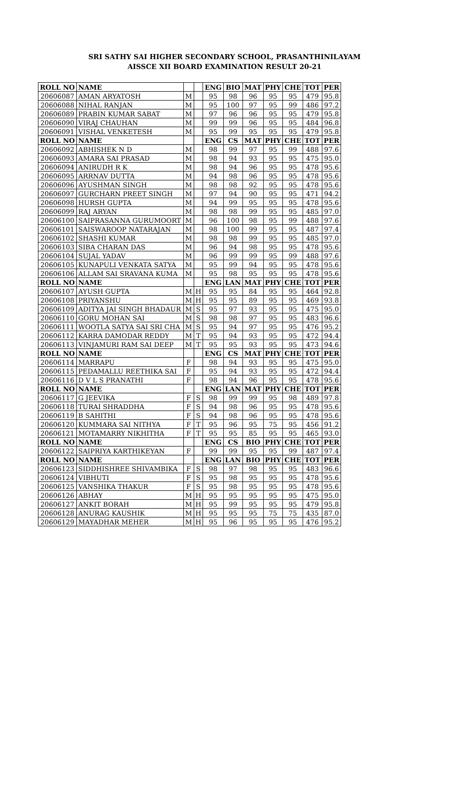SRI SATHY SAI HIGHER SECONDARY SCHOOL, PRASANTHINILAYAM
AISSCE XII BOARD EXAMINATION RESULT 20-21
| ROLL NO | NAME | | | ENG | BIO | MAT | PHY | CHE | TOT | PER |
| --- | --- | --- | --- | --- | --- | --- | --- | --- | --- | --- |
| 20606087 | AMAN ARYATOSH | M | | 95 | 98 | 96 | 95 | 95 | 479 | 95.8 |
| 20606088 | NIHAL RANJAN | M | | 95 | 100 | 97 | 95 | 99 | 486 | 97.2 |
| 20606089 | PRABIN KUMAR SABAT | M | | 97 | 96 | 96 | 95 | 95 | 479 | 95.8 |
| 20606090 | VIRAJ CHAUHAN | M | | 99 | 99 | 96 | 95 | 95 | 484 | 96.8 |
| 20606091 | VISHAL VENKETESH | M | | 95 | 99 | 95 | 95 | 95 | 479 | 95.8 |
| ROLL NO | NAME | | | ENG | CS | MAT | PHY | CHE | TOT | PER |
| 20606092 | ABHISHEK N D | M | | 98 | 99 | 97 | 95 | 99 | 488 | 97.6 |
| 20606093 | AMARA SAI PRASAD | M | | 98 | 94 | 93 | 95 | 95 | 475 | 95.0 |
| 20606094 | ANIRUDH R K | M | | 98 | 94 | 96 | 95 | 95 | 478 | 95.6 |
| 20606095 | ARRNAV DUTTA | M | | 94 | 98 | 96 | 95 | 95 | 478 | 95.6 |
| 20606096 | AYUSHMAN SINGH | M | | 98 | 98 | 92 | 95 | 95 | 478 | 95.6 |
| 20606097 | GURCHARN PREET SINGH | M | | 97 | 94 | 90 | 95 | 95 | 471 | 94.2 |
| 20606098 | HURSH GUPTA | M | | 94 | 99 | 95 | 95 | 95 | 478 | 95.6 |
| 20606099 | RAJ ARYAN | M | | 98 | 98 | 99 | 95 | 95 | 485 | 97.0 |
| 20606100 | SAIPRASANNA GURUMOORT | M | | 96 | 100 | 98 | 95 | 99 | 488 | 97.6 |
| 20606101 | SAISWAROOP NATARAJAN | M | | 98 | 100 | 99 | 95 | 95 | 487 | 97.4 |
| 20606102 | SHASHI KUMAR | M | | 98 | 98 | 99 | 95 | 95 | 485 | 97.0 |
| 20606103 | SIBA CHARAN DAS | M | | 96 | 94 | 98 | 95 | 95 | 478 | 95.6 |
| 20606104 | SUJAL YADAV | M | | 96 | 99 | 99 | 95 | 99 | 488 | 97.6 |
| 20606105 | KUNAPULI VENKATA SATYA | M | | 95 | 99 | 94 | 95 | 95 | 478 | 95.6 |
| 20606106 | ALLAM SAI SRAVANA KUMA | M | | 95 | 98 | 95 | 95 | 95 | 478 | 95.6 |
| ROLL NO | NAME | | | ENG | LAN | MAT | PHY | CHE | TOT | PER |
| 20606107 | AYUSH GUPTA | M | H | 95 | 95 | 84 | 95 | 95 | 464 | 92.8 |
| 20606108 | PRIYANSHU | M | H | 95 | 95 | 89 | 95 | 95 | 469 | 93.8 |
| 20606109 | ADITYA JAI SINGH BHADAUR | M | S | 95 | 97 | 93 | 95 | 95 | 475 | 95.0 |
| 20606110 | GORU MOHAN SAI | M | S | 98 | 98 | 97 | 95 | 95 | 483 | 96.6 |
| 20606111 | WOOTLA SATYA SAI SRI CHA | M | S | 95 | 94 | 97 | 95 | 95 | 476 | 95.2 |
| 20606112 | KARRA DAMODAR REDDY | M | T | 95 | 94 | 93 | 95 | 95 | 472 | 94.4 |
| 20606113 | VINJAMURI RAM SAI DEEP | M | T | 95 | 95 | 93 | 95 | 95 | 473 | 94.6 |
| ROLL NO | NAME | | | ENG | CS | MAT | PHY | CHE | TOT | PER |
| 20606114 | MARRAPU | F | | 98 | 94 | 93 | 95 | 95 | 475 | 95.0 |
| 20606115 | PEDAMALLU REETHIKA SAI | F | | 95 | 94 | 93 | 95 | 95 | 472 | 94.4 |
| 20606116 | D V L S PRANATHI | F | | 98 | 94 | 96 | 95 | 95 | 478 | 95.6 |
| ROLL NO | NAME | | | ENG | LAN | MAT | PHY | CHE | TOT | PER |
| 20606117 | G JEEVIKA | F | S | 98 | 99 | 99 | 95 | 98 | 489 | 97.8 |
| 20606118 | TURAI SHRADDHA | F | S | 94 | 98 | 96 | 95 | 95 | 478 | 95.6 |
| 20606119 | B SAHITHI | F | S | 94 | 98 | 96 | 95 | 95 | 478 | 95.6 |
| 20606120 | KUMMARA SAI NITHYA | F | T | 95 | 96 | 95 | 75 | 95 | 456 | 91.2 |
| 20606121 | MOTAMARRY NIKHITHA | F | T | 95 | 95 | 85 | 95 | 95 | 465 | 93.0 |
| ROLL NO | NAME | | | ENG | CS | BIO | PHY | CHE | TOT | PER |
| 20606122 | SAIPRIYA KARTHIKEYAN | F | | 99 | 99 | 95 | 95 | 99 | 487 | 97.4 |
| ROLL NO | NAME | | | ENG | LAN | BIO | PHY | CHE | TOT | PER |
| 20606123 | SIDDHISHREE SHIVAMBIKA | F | S | 98 | 97 | 98 | 95 | 95 | 483 | 96.6 |
| 20606124 | VIBHUTI | F | S | 95 | 98 | 95 | 95 | 95 | 478 | 95.6 |
| 20606125 | VANSHIKA THAKUR | F | S | 95 | 98 | 95 | 95 | 95 | 478 | 95.6 |
| 20606126 | ABHAY | M | H | 95 | 95 | 95 | 95 | 95 | 475 | 95.0 |
| 20606127 | ANKIT BORAH | M | H | 95 | 99 | 95 | 95 | 95 | 479 | 95.8 |
| 20606128 | ANURAG KAUSHIK | M | H | 95 | 95 | 95 | 75 | 75 | 435 | 87.0 |
| 20606129 | MAYADHAR MEHER | M | H | 95 | 96 | 95 | 95 | 95 | 476 | 95.2 |